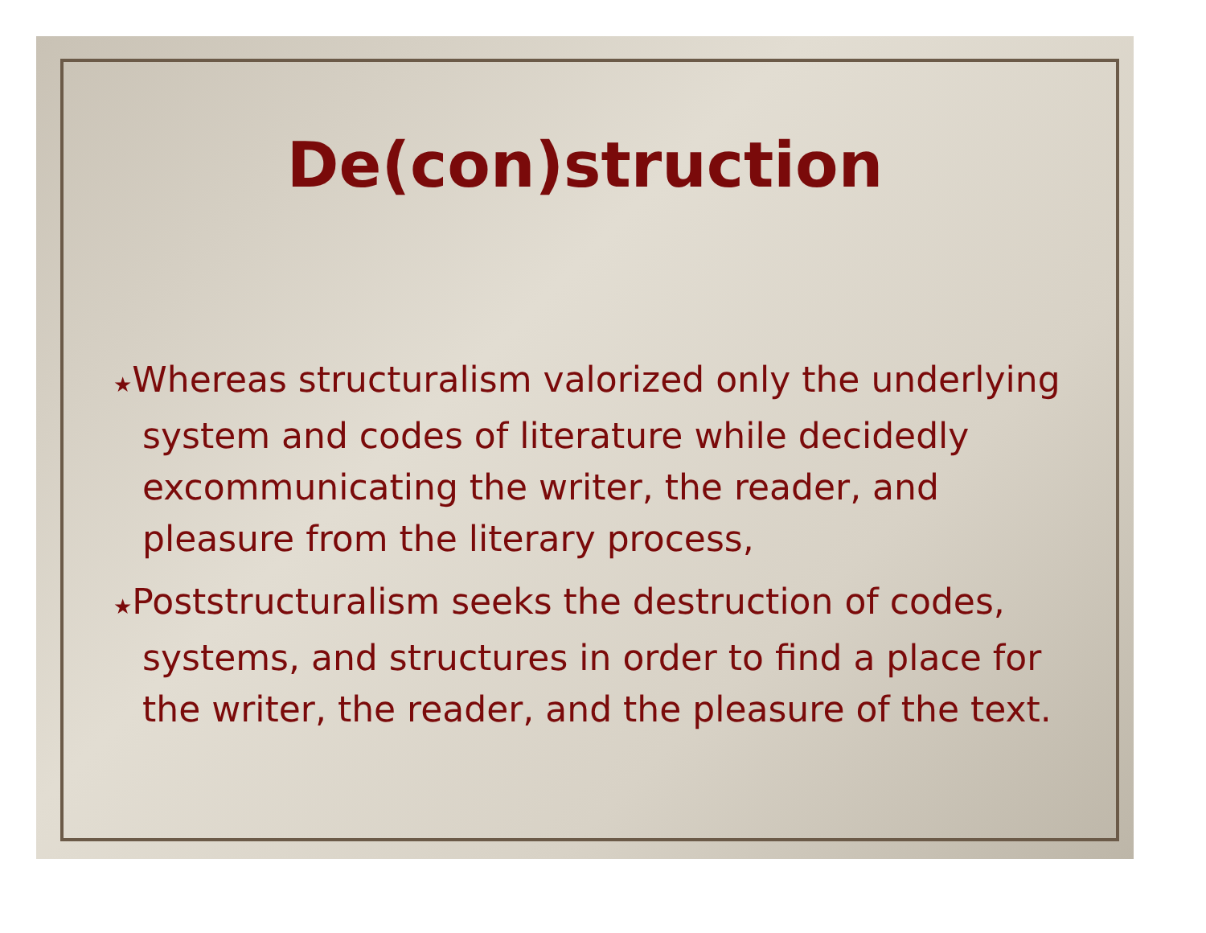De(con)struction
★Whereas structuralism valorized only the underlying system and codes of literature while decidedly excommunicating the writer, the reader, and pleasure from the literary process,
★Poststructuralism seeks the destruction of codes, systems, and structures in order to find a place for the writer, the reader, and the pleasure of the text.